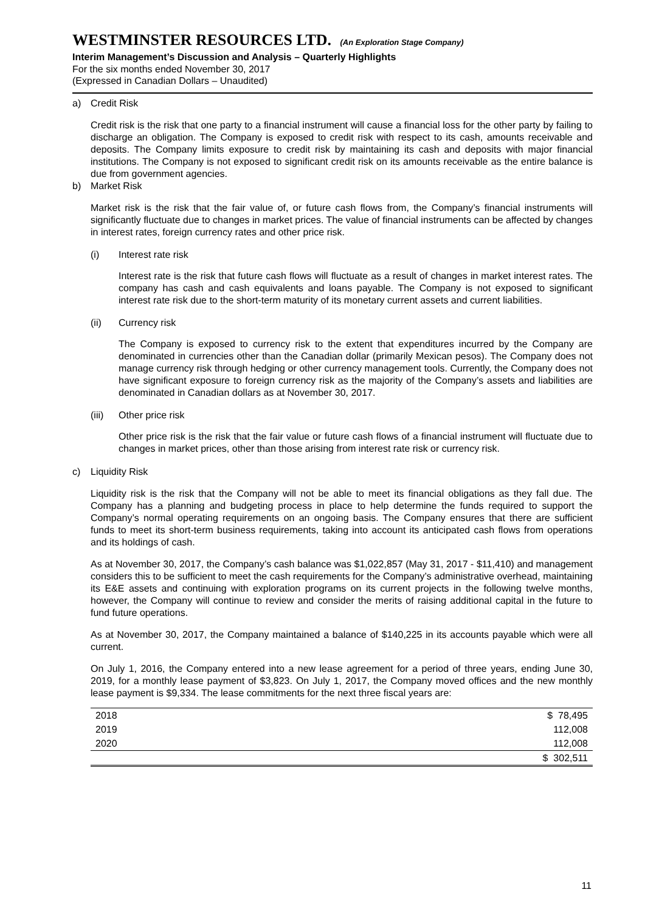WESTMINSTER RESOURCES LTD. (An Exploration Stage Company)
Interim Management’s Discussion and Analysis – Quarterly Highlights
For the six months ended November 30, 2017
(Expressed in Canadian Dollars – Unaudited)
a) Credit Risk
Credit risk is the risk that one party to a financial instrument will cause a financial loss for the other party by failing to discharge an obligation. The Company is exposed to credit risk with respect to its cash, amounts receivable and deposits. The Company limits exposure to credit risk by maintaining its cash and deposits with major financial institutions. The Company is not exposed to significant credit risk on its amounts receivable as the entire balance is due from government agencies.
b) Market Risk
Market risk is the risk that the fair value of, or future cash flows from, the Company’s financial instruments will significantly fluctuate due to changes in market prices. The value of financial instruments can be affected by changes in interest rates, foreign currency rates and other price risk.
(i) Interest rate risk
Interest rate is the risk that future cash flows will fluctuate as a result of changes in market interest rates. The company has cash and cash equivalents and loans payable. The Company is not exposed to significant interest rate risk due to the short-term maturity of its monetary current assets and current liabilities.
(ii) Currency risk
The Company is exposed to currency risk to the extent that expenditures incurred by the Company are denominated in currencies other than the Canadian dollar (primarily Mexican pesos). The Company does not manage currency risk through hedging or other currency management tools. Currently, the Company does not have significant exposure to foreign currency risk as the majority of the Company’s assets and liabilities are denominated in Canadian dollars as at November 30, 2017.
(iii) Other price risk
Other price risk is the risk that the fair value or future cash flows of a financial instrument will fluctuate due to changes in market prices, other than those arising from interest rate risk or currency risk.
c) Liquidity Risk
Liquidity risk is the risk that the Company will not be able to meet its financial obligations as they fall due. The Company has a planning and budgeting process in place to help determine the funds required to support the Company’s normal operating requirements on an ongoing basis. The Company ensures that there are sufficient funds to meet its short-term business requirements, taking into account its anticipated cash flows from operations and its holdings of cash.
As at November 30, 2017, the Company’s cash balance was $1,022,857 (May 31, 2017 - $11,410) and management considers this to be sufficient to meet the cash requirements for the Company’s administrative overhead, maintaining its E&E assets and continuing with exploration programs on its current projects in the following twelve months, however, the Company will continue to review and consider the merits of raising additional capital in the future to fund future operations.
As at November 30, 2017, the Company maintained a balance of $140,225 in its accounts payable which were all current.
On July 1, 2016, the Company entered into a new lease agreement for a period of three years, ending June 30, 2019, for a monthly lease payment of $3,823. On July 1, 2017, the Company moved offices and the new monthly lease payment is $9,334. The lease commitments for the next three fiscal years are:
| 2018 | $ 78,495 |
| 2019 | 112,008 |
| 2020 | 112,008 |
| | $ 302,511 |
11